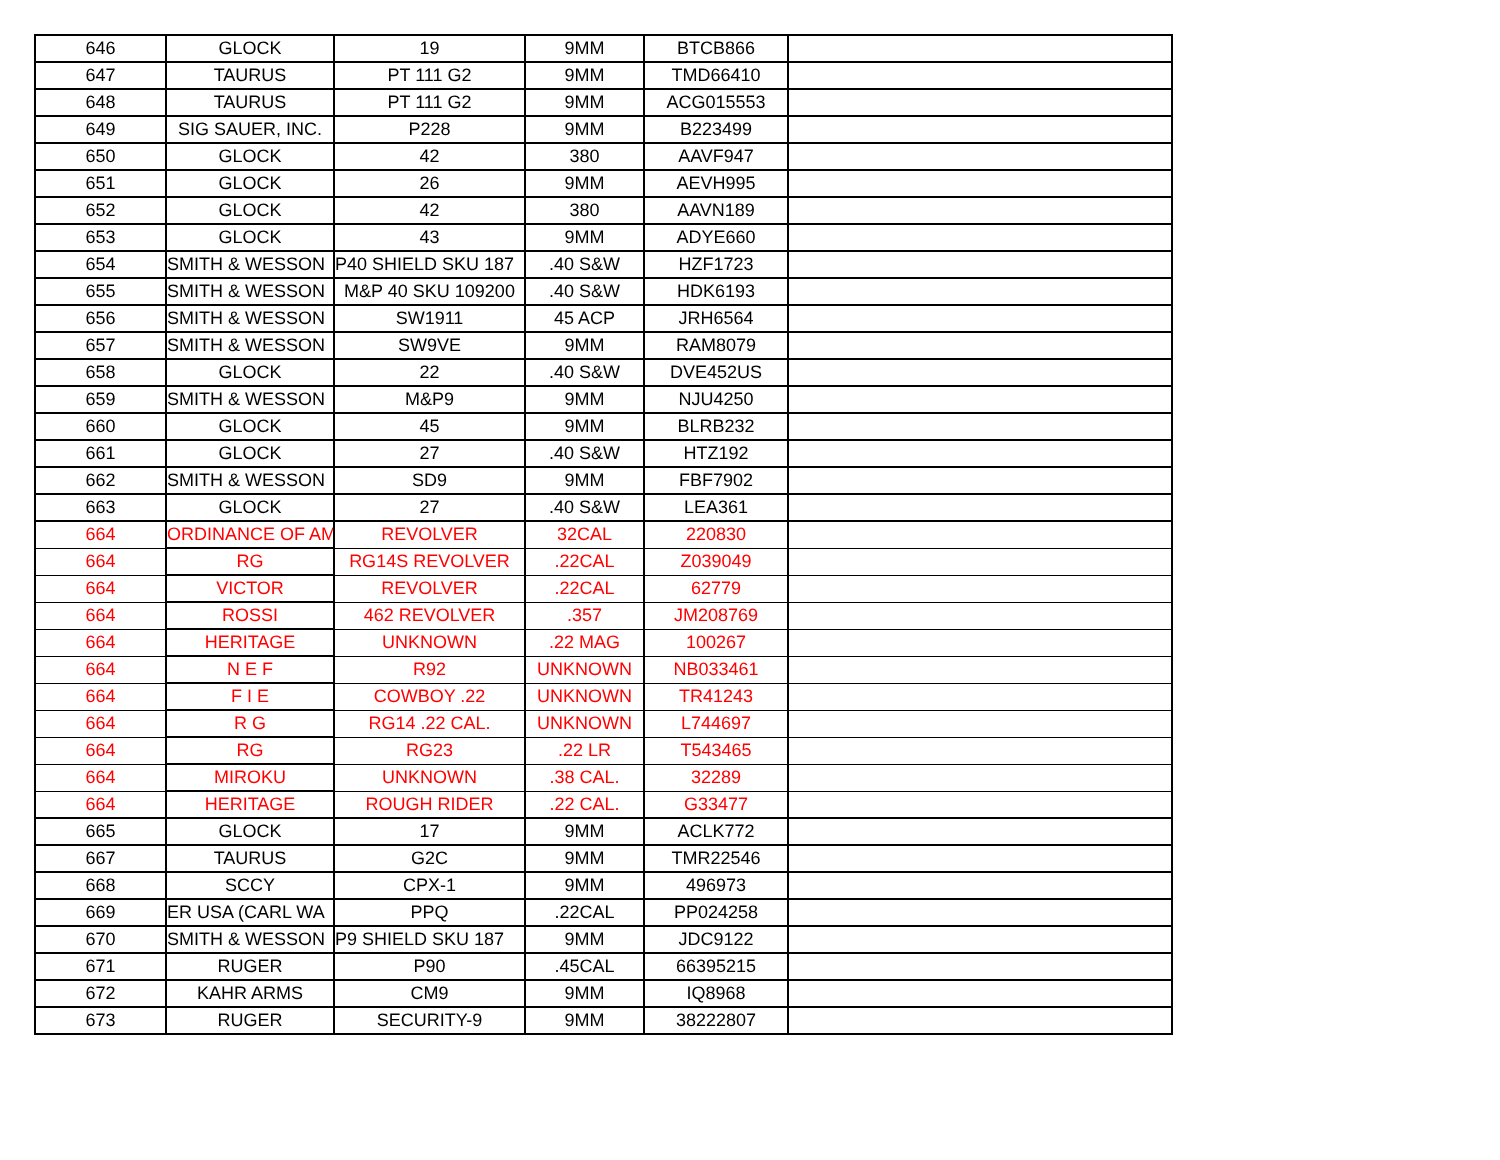| 646 | GLOCK | 19 | 9MM | BTCB866 | |
| 647 | TAURUS | PT 111 G2 | 9MM | TMD66410 | |
| 648 | TAURUS | PT 111 G2 | 9MM | ACG015553 | |
| 649 | SIG SAUER, INC. | P228 | 9MM | B223499 | |
| 650 | GLOCK | 42 | 380 | AAVF947 | |
| 651 | GLOCK | 26 | 9MM | AEVH995 | |
| 652 | GLOCK | 42 | 380 | AAVN189 | |
| 653 | GLOCK | 43 | 9MM | ADYE660 | |
| 654 | SMITH & WESSON | P40 SHIELD SKU 187 | .40 S&W | HZF1723 | |
| 655 | SMITH & WESSON | M&P 40 SKU 109200 | .40 S&W | HDK6193 | |
| 656 | SMITH & WESSON | SW1911 | 45 ACP | JRH6564 | |
| 657 | SMITH & WESSON | SW9VE | 9MM | RAM8079 | |
| 658 | GLOCK | 22 | .40 S&W | DVE452US | |
| 659 | SMITH & WESSON | M&P9 | 9MM | NJU4250 | |
| 660 | GLOCK | 45 | 9MM | BLRB232 | |
| 661 | GLOCK | 27 | .40 S&W | HTZ192 | |
| 662 | SMITH & WESSON | SD9 | 9MM | FBF7902 | |
| 663 | GLOCK | 27 | .40 S&W | LEA361 | |
| 664 | ORDINANCE OF AM | REVOLVER | 32CAL | 220830 | |
| 664 | RG | RG14S REVOLVER | .22CAL | Z039049 | |
| 664 | VICTOR | REVOLVER | .22CAL | 62779 | |
| 664 | ROSSI | 462 REVOLVER | .357 | JM208769 | |
| 664 | HERITAGE | UNKNOWN | .22 MAG | 100267 | |
| 664 | N E F | R92 | UNKNOWN | NB033461 | |
| 664 | F I E | COWBOY .22 | UNKNOWN | TR41243 | |
| 664 | R G | RG14 .22 CAL. | UNKNOWN | L744697 | |
| 664 | RG | RG23 | .22 LR | T543465 | |
| 664 | MIROKU | UNKNOWN | .38 CAL. | 32289 | |
| 664 | HERITAGE | ROUGH RIDER | .22 CAL. | G33477 | |
| 665 | GLOCK | 17 | 9MM | ACLK772 | |
| 667 | TAURUS | G2C | 9MM | TMR22546 | |
| 668 | SCCY | CPX-1 | 9MM | 496973 | |
| 669 | ER USA (CARL WA | PPQ | .22CAL | PP024258 | |
| 670 | SMITH & WESSON | P9 SHIELD SKU 187 | 9MM | JDC9122 | |
| 671 | RUGER | P90 | .45CAL | 66395215 | |
| 672 | KAHR ARMS | CM9 | 9MM | IQ8968 | |
| 673 | RUGER | SECURITY-9 | 9MM | 38222807 | |